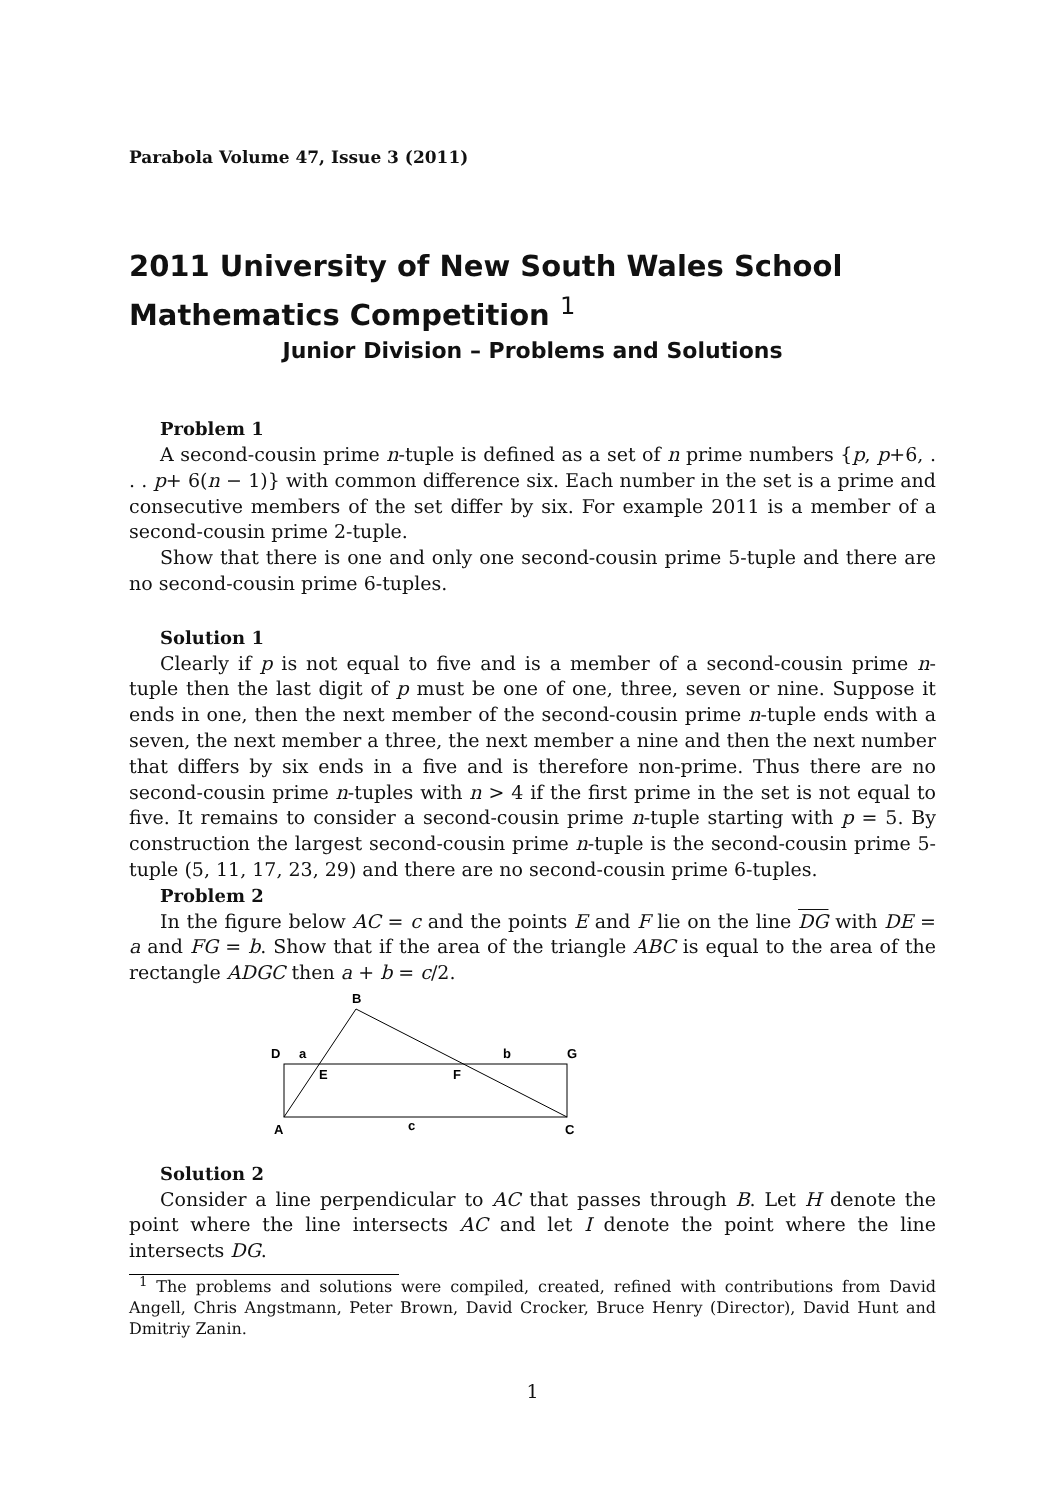Parabola Volume 47, Issue 3 (2011)
2011 University of New South Wales School Mathematics Competition <sup>1</sup>
Junior Division – Problems and Solutions
Problem 1
A second-cousin prime n-tuple is defined as a set of n prime numbers {p, p+6, . . . p+ 6(n − 1)} with common difference six. Each number in the set is a prime and consecutive members of the set differ by six. For example 2011 is a member of a second-cousin prime 2-tuple.
Show that there is one and only one second-cousin prime 5-tuple and there are no second-cousin prime 6-tuples.
Solution 1
Clearly if p is not equal to five and is a member of a second-cousin prime n-tuple then the last digit of p must be one of one, three, seven or nine. Suppose it ends in one, then the next member of the second-cousin prime n-tuple ends with a seven, the next member a three, the next member a nine and then the next number that differs by six ends in a five and is therefore non-prime. Thus there are no second-cousin prime n-tuples with n > 4 if the first prime in the set is not equal to five. It remains to consider a second-cousin prime n-tuple starting with p = 5. By construction the largest second-cousin prime n-tuple is the second-cousin prime 5-tuple (5, 11, 17, 23, 29) and there are no second-cousin prime 6-tuples.
Problem 2
In the figure below AC = c and the points E and F lie on the line DG with DE = a and FG = b. Show that if the area of the triangle ABC is equal to the area of the rectangle ADGC then a + b = c/2.
B
D
a
b
G
E
F
A
c
C
Solution 2
Consider a line perpendicular to AC that passes through B. Let H denote the point where the line intersects AC and let I denote the point where the line intersects DG.
<sup>1</sup> The problems and solutions were compiled, created, refined with contributions from David Angell, Chris Angstmann, Peter Brown, David Crocker, Bruce Henry (Director), David Hunt and Dmitriy Zanin.
1